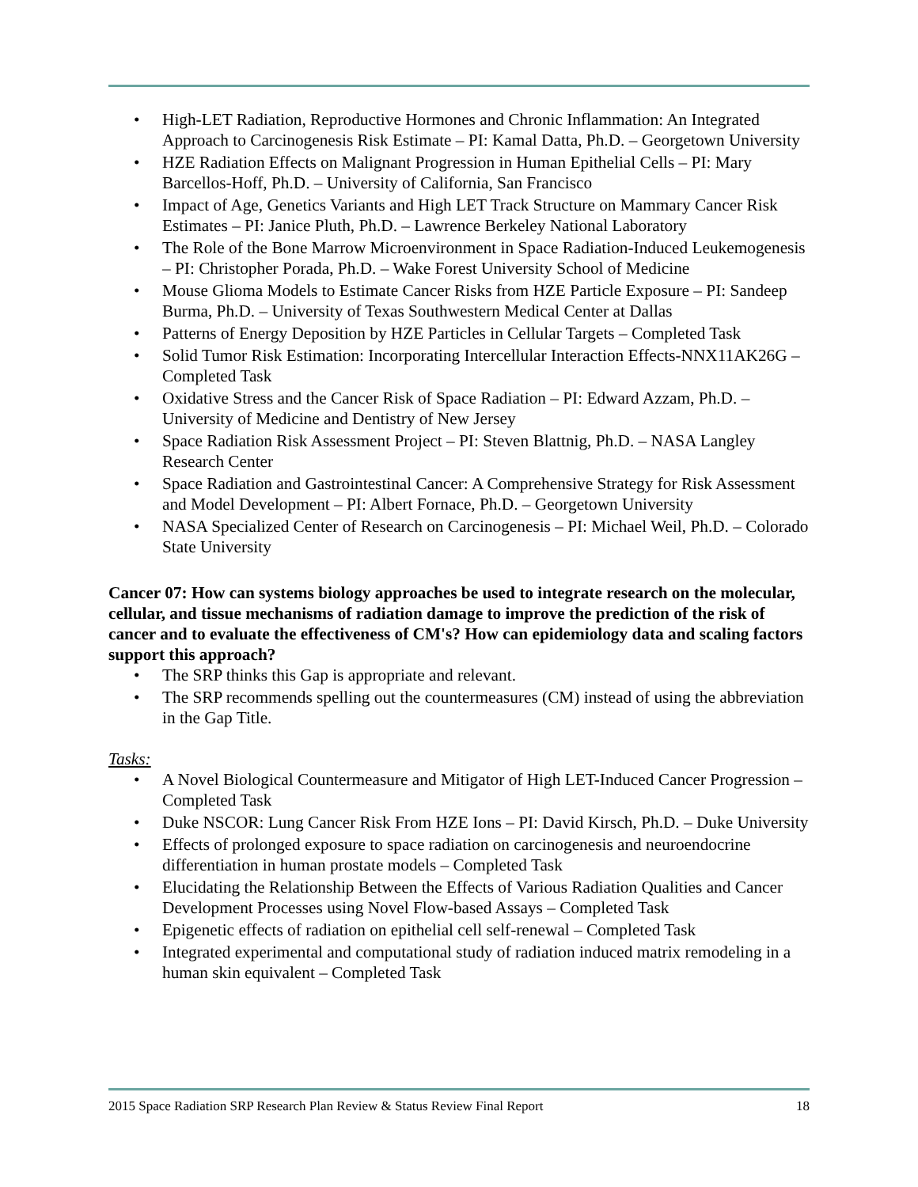• High-LET Radiation, Reproductive Hormones and Chronic Inflammation: An Integrated Approach to Carcinogenesis Risk Estimate – PI: Kamal Datta, Ph.D. – Georgetown University
• HZE Radiation Effects on Malignant Progression in Human Epithelial Cells – PI: Mary Barcellos-Hoff, Ph.D. – University of California, San Francisco
• Impact of Age, Genetics Variants and High LET Track Structure on Mammary Cancer Risk Estimates – PI: Janice Pluth, Ph.D. – Lawrence Berkeley National Laboratory
• The Role of the Bone Marrow Microenvironment in Space Radiation-Induced Leukemogenesis – PI: Christopher Porada, Ph.D. – Wake Forest University School of Medicine
• Mouse Glioma Models to Estimate Cancer Risks from HZE Particle Exposure – PI: Sandeep Burma, Ph.D. – University of Texas Southwestern Medical Center at Dallas
• Patterns of Energy Deposition by HZE Particles in Cellular Targets – Completed Task
• Solid Tumor Risk Estimation: Incorporating Intercellular Interaction Effects-NNX11AK26G – Completed Task
• Oxidative Stress and the Cancer Risk of Space Radiation – PI: Edward Azzam, Ph.D. – University of Medicine and Dentistry of New Jersey
• Space Radiation Risk Assessment Project – PI: Steven Blattnig, Ph.D. – NASA Langley Research Center
• Space Radiation and Gastrointestinal Cancer: A Comprehensive Strategy for Risk Assessment and Model Development – PI: Albert Fornace, Ph.D. – Georgetown University
• NASA Specialized Center of Research on Carcinogenesis – PI: Michael Weil, Ph.D. – Colorado State University
Cancer 07: How can systems biology approaches be used to integrate research on the molecular, cellular, and tissue mechanisms of radiation damage to improve the prediction of the risk of cancer and to evaluate the effectiveness of CM's? How can epidemiology data and scaling factors support this approach?
• The SRP thinks this Gap is appropriate and relevant.
• The SRP recommends spelling out the countermeasures (CM) instead of using the abbreviation in the Gap Title.
Tasks:
• A Novel Biological Countermeasure and Mitigator of High LET-Induced Cancer Progression – Completed Task
• Duke NSCOR: Lung Cancer Risk From HZE Ions – PI: David Kirsch, Ph.D. – Duke University
• Effects of prolonged exposure to space radiation on carcinogenesis and neuroendocrine differentiation in human prostate models – Completed Task
• Elucidating the Relationship Between the Effects of Various Radiation Qualities and Cancer Development Processes using Novel Flow-based Assays – Completed Task
• Epigenetic effects of radiation on epithelial cell self-renewal – Completed Task
• Integrated experimental and computational study of radiation induced matrix remodeling in a human skin equivalent – Completed Task
2015 Space Radiation SRP Research Plan Review & Status Review Final Report 18